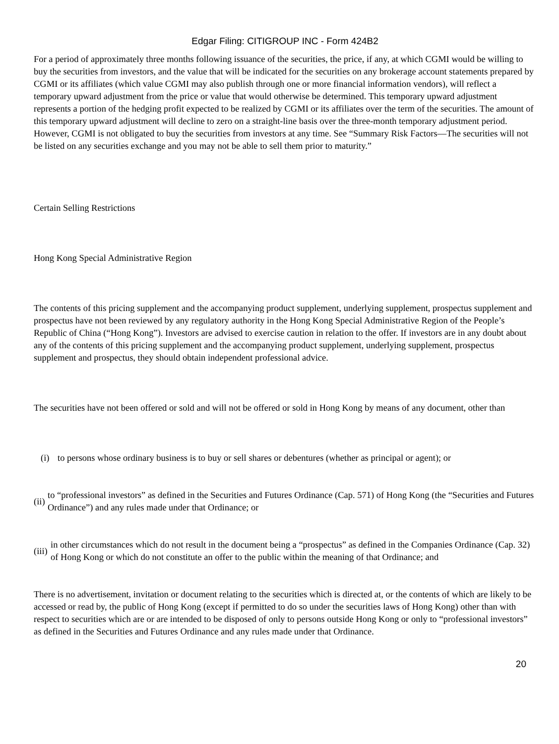Edgar Filing: CITIGROUP INC - Form 424B2
For a period of approximately three months following issuance of the securities, the price, if any, at which CGMI would be willing to buy the securities from investors, and the value that will be indicated for the securities on any brokerage account statements prepared by CGMI or its affiliates (which value CGMI may also publish through one or more financial information vendors), will reflect a temporary upward adjustment from the price or value that would otherwise be determined. This temporary upward adjustment represents a portion of the hedging profit expected to be realized by CGMI or its affiliates over the term of the securities. The amount of this temporary upward adjustment will decline to zero on a straight-line basis over the three-month temporary adjustment period. However, CGMI is not obligated to buy the securities from investors at any time. See “Summary Risk Factors—The securities will not be listed on any securities exchange and you may not be able to sell them prior to maturity.”
Certain Selling Restrictions
Hong Kong Special Administrative Region
The contents of this pricing supplement and the accompanying product supplement, underlying supplement, prospectus supplement and prospectus have not been reviewed by any regulatory authority in the Hong Kong Special Administrative Region of the People’s Republic of China (“Hong Kong”). Investors are advised to exercise caution in relation to the offer. If investors are in any doubt about any of the contents of this pricing supplement and the accompanying product supplement, underlying supplement, prospectus supplement and prospectus, they should obtain independent professional advice.
The securities have not been offered or sold and will not be offered or sold in Hong Kong by means of any document, other than
(i) to persons whose ordinary business is to buy or sell shares or debentures (whether as principal or agent); or
(ii) to “professional investors” as defined in the Securities and Futures Ordinance (Cap. 571) of Hong Kong (the “Securities and Futures Ordinance”) and any rules made under that Ordinance; or
(iii) in other circumstances which do not result in the document being a “prospectus” as defined in the Companies Ordinance (Cap. 32) of Hong Kong or which do not constitute an offer to the public within the meaning of that Ordinance; and
There is no advertisement, invitation or document relating to the securities which is directed at, or the contents of which are likely to be accessed or read by, the public of Hong Kong (except if permitted to do so under the securities laws of Hong Kong) other than with respect to securities which are or are intended to be disposed of only to persons outside Hong Kong or only to “professional investors” as defined in the Securities and Futures Ordinance and any rules made under that Ordinance.
20